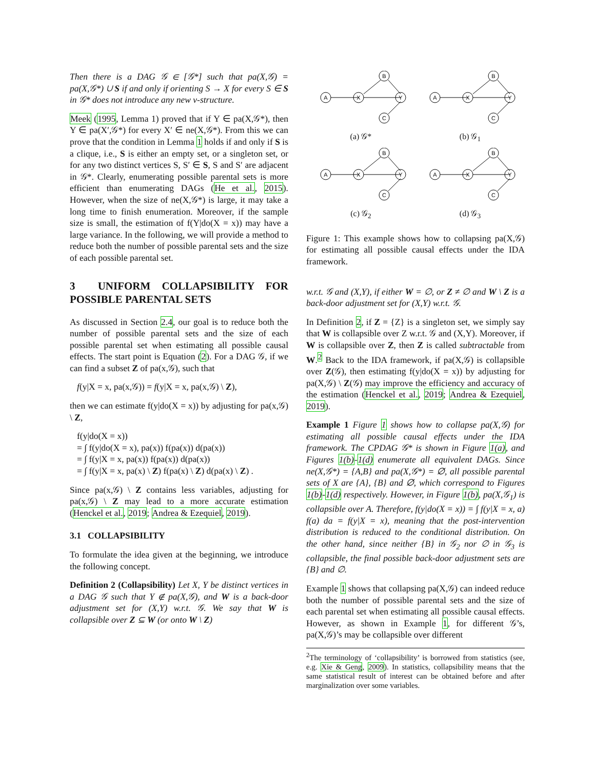Then there is a DAG 𝒢 ∈ [𝒢*] such that pa(X,𝒢) = pa(X,𝒢*) ∪ S if and only if orienting S → X for every S ∈ S in 𝒢* does not introduce any new v-structure.
Meek (1995, Lemma 1) proved that if Y ∈ pa(X,𝒢*), then Y ∈ pa(X′,𝒢*) for every X′ ∈ ne(X,𝒢*). From this we can prove that the condition in Lemma 1 holds if and only if S is a clique, i.e., S is either an empty set, or a singleton set, or for any two distinct vertices S, S′ ∈ S, S and S′ are adjacent in 𝒢*. Clearly, enumerating possible parental sets is more efficient than enumerating DAGs (He et al., 2015). However, when the size of ne(X,𝒢*) is large, it may take a long time to finish enumeration. Moreover, if the sample size is small, the estimation of f(Y|do(X = x)) may have a large variance. In the following, we will provide a method to reduce both the number of possible parental sets and the size of each possible parental set.
3 UNIFORM COLLAPSIBILITY FOR POSSIBLE PARENTAL SETS
As discussed in Section 2.4, our goal is to reduce both the number of possible parental sets and the size of each possible parental set when estimating all possible causal effects. The start point is Equation (2). For a DAG 𝒢, if we can find a subset Z of pa(x,𝒢), such that
f(y|X = x, pa(x,𝒢)) = f(y|X = x, pa(x,𝒢) \ Z),
then we can estimate f(y|do(X = x)) by adjusting for pa(x,𝒢) \ Z,
f(y|do(X = x))
= ∫ f(y|do(X = x), pa(x)) f(pa(x)) d(pa(x))
= ∫ f(y|X = x, pa(x)) f(pa(x)) d(pa(x))
= ∫ f(y|X = x, pa(x) \ Z) f(pa(x) \ Z) d(pa(x) \ Z) .
Since pa(x,𝒢) \ Z contains less variables, adjusting for pa(x,𝒢) \ Z may lead to a more accurate estimation (Henckel et al., 2019; Andrea & Ezequiel, 2019).
3.1 COLLAPSIBILITY
To formulate the idea given at the beginning, we introduce the following concept.
Definition 2 (Collapsibility) Let X, Y be distinct vertices in a DAG 𝒢 such that Y ∉ pa(X,𝒢), and W is a back-door adjustment set for (X,Y) w.r.t. 𝒢. We say that W is collapsible over Z ⊆ W (or onto W \ Z)
A
X
B
Y
C
(a) 𝒢*
A
X
B
Y
C
(b) 𝒢<sub>1</sub>
A
X
B
Y
C
(c) 𝒢<sub>2</sub>
A
X
B
Y
C
(d) 𝒢<sub>3</sub>
Figure 1: This example shows how to collapsing pa(X,𝒢) for estimating all possible causal effects under the IDA framework.
w.r.t. 𝒢 and (X,Y), if either W = ∅, or Z ≠ ∅ and W \ Z is a back-door adjustment set for (X,Y) w.r.t. 𝒢.
In Definition 2, if Z = {Z} is a singleton set, we simply say that W is collapsible over Z w.r.t. 𝒢 and (X,Y). Moreover, if W is collapsible over Z, then Z is called subtractable from W.<sup>2</sup> Back to the IDA framework, if pa(X,𝒢) is collapsible over Z(𝒢), then estimating f(y|do(X = x)) by adjusting for pa(X,𝒢) \ Z(𝒢) may improve the efficiency and accuracy of the estimation (Henckel et al., 2019; Andrea & Ezequiel, 2019).
Example 1 Figure 1 shows how to collapse pa(X,𝒢) for estimating all possible causal effects under the IDA framework. The CPDAG 𝒢* is shown in Figure 1(a), and Figures 1(b)-1(d) enumerate all equivalent DAGs. Since ne(X,𝒢*) = {A,B} and pa(X,𝒢*) = ∅, all possible parental sets of X are {A}, {B} and ∅, which correspond to Figures 1(b)-1(d) respectively. However, in Figure 1(b), pa(X,𝒢<sub>1</sub>) is collapsible over A. Therefore, f(y|do(X = x)) = ∫ f(y|X = x, a) f(a) da = f(y|X = x), meaning that the post-intervention distribution is reduced to the conditional distribution. On the other hand, since neither {B} in 𝒢<sub>2</sub> nor ∅ in 𝒢<sub>3</sub> is collapsible, the final possible back-door adjustment sets are {B} and ∅.
Example 1 shows that collapsing pa(X,𝒢) can indeed reduce both the number of possible parental sets and the size of each parental set when estimating all possible causal effects. However, as shown in Example 1, for different 𝒢’s, pa(X,𝒢)’s may be collapsible over different
<sup>2</sup> The terminology of ‘collapsibility’ is borrowed from statistics (see, e.g. Xie & Geng, 2009). In statistics, collapsibility means that the same statistical result of interest can be obtained before and after marginalization over some variables.